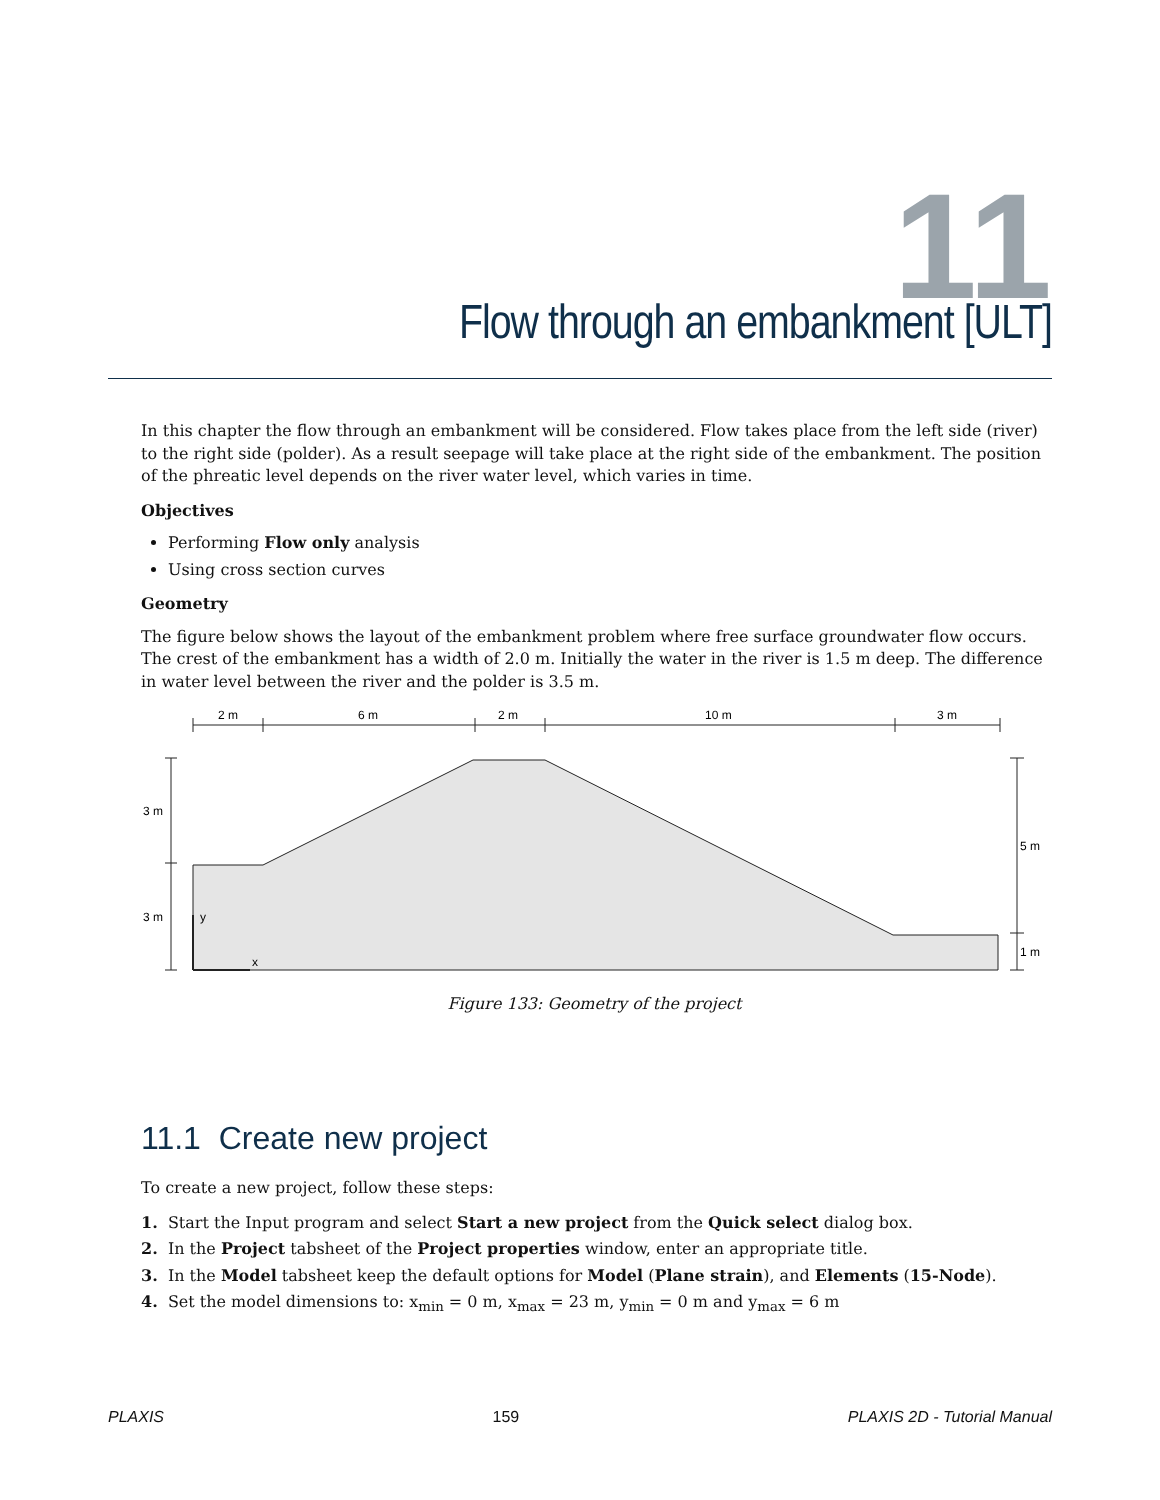11
Flow through an embankment [ULT]
In this chapter the flow through an embankment will be considered. Flow takes place from the left side (river) to the right side (polder). As a result seepage will take place at the right side of the embankment. The position of the phreatic level depends on the river water level, which varies in time.
Objectives
Performing Flow only analysis
Using cross section curves
Geometry
The figure below shows the layout of the embankment problem where free surface groundwater flow occurs. The crest of the embankment has a width of 2.0 m. Initially the water in the river is 1.5 m deep. The difference in water level between the river and the polder is 3.5 m.
2 m
6 m
2 m
10 m
3 m
3 m
3 m
5 m
1 m
y
x
Figure 133: Geometry of the project
11.1 Create new project
To create a new project, follow these steps:
1. Start the Input program and select Start a new project from the Quick select dialog box.
2. In the Project tabsheet of the Project properties window, enter an appropriate title.
3. In the Model tabsheet keep the default options for Model (Plane strain), and Elements (15-Node).
4. Set the model dimensions to: x<sub>min</sub> = 0 m, x<sub>max</sub> = 23 m, y<sub>min</sub> = 0 m and y<sub>max</sub> = 6 m
PLAXIS 159 PLAXIS 2D - Tutorial Manual